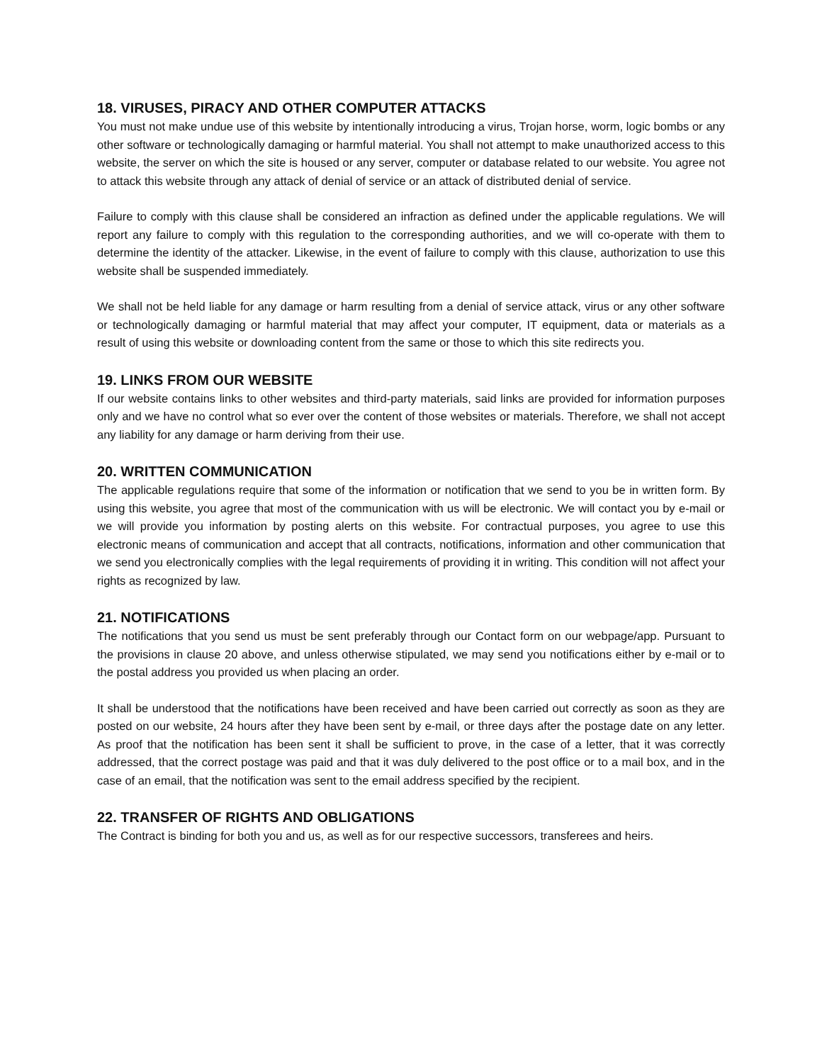18. VIRUSES, PIRACY AND OTHER COMPUTER ATTACKS
You must not make undue use of this website by intentionally introducing a virus, Trojan horse, worm, logic bombs or any other software or technologically damaging or harmful material. You shall not attempt to make unauthorized access to this website, the server on which the site is housed or any server, computer or database related to our website. You agree not to attack this website through any attack of denial of service or an attack of distributed denial of service.
Failure to comply with this clause shall be considered an infraction as defined under the applicable regulations. We will report any failure to comply with this regulation to the corresponding authorities, and we will co-operate with them to determine the identity of the attacker. Likewise, in the event of failure to comply with this clause, authorization to use this website shall be suspended immediately.
We shall not be held liable for any damage or harm resulting from a denial of service attack, virus or any other software or technologically damaging or harmful material that may affect your computer, IT equipment, data or materials as a result of using this website or downloading content from the same or those to which this site redirects you.
19. LINKS FROM OUR WEBSITE
If our website contains links to other websites and third-party materials, said links are provided for information purposes only and we have no control what so ever over the content of those websites or materials. Therefore, we shall not accept any liability for any damage or harm deriving from their use.
20. WRITTEN COMMUNICATION
The applicable regulations require that some of the information or notification that we send to you be in written form. By using this website, you agree that most of the communication with us will be electronic. We will contact you by e-mail or we will provide you information by posting alerts on this website. For contractual purposes, you agree to use this electronic means of communication and accept that all contracts, notifications, information and other communication that we send you electronically complies with the legal requirements of providing it in writing. This condition will not affect your rights as recognized by law.
21. NOTIFICATIONS
The notifications that you send us must be sent preferably through our Contact form on our webpage/app. Pursuant to the provisions in clause 20 above, and unless otherwise stipulated, we may send you notifications either by e-mail or to the postal address you provided us when placing an order.
It shall be understood that the notifications have been received and have been carried out correctly as soon as they are posted on our website, 24 hours after they have been sent by e-mail, or three days after the postage date on any letter. As proof that the notification has been sent it shall be sufficient to prove, in the case of a letter, that it was correctly addressed, that the correct postage was paid and that it was duly delivered to the post office or to a mail box, and in the case of an email, that the notification was sent to the email address specified by the recipient.
22. TRANSFER OF RIGHTS AND OBLIGATIONS
The Contract is binding for both you and us, as well as for our respective successors, transferees and heirs.